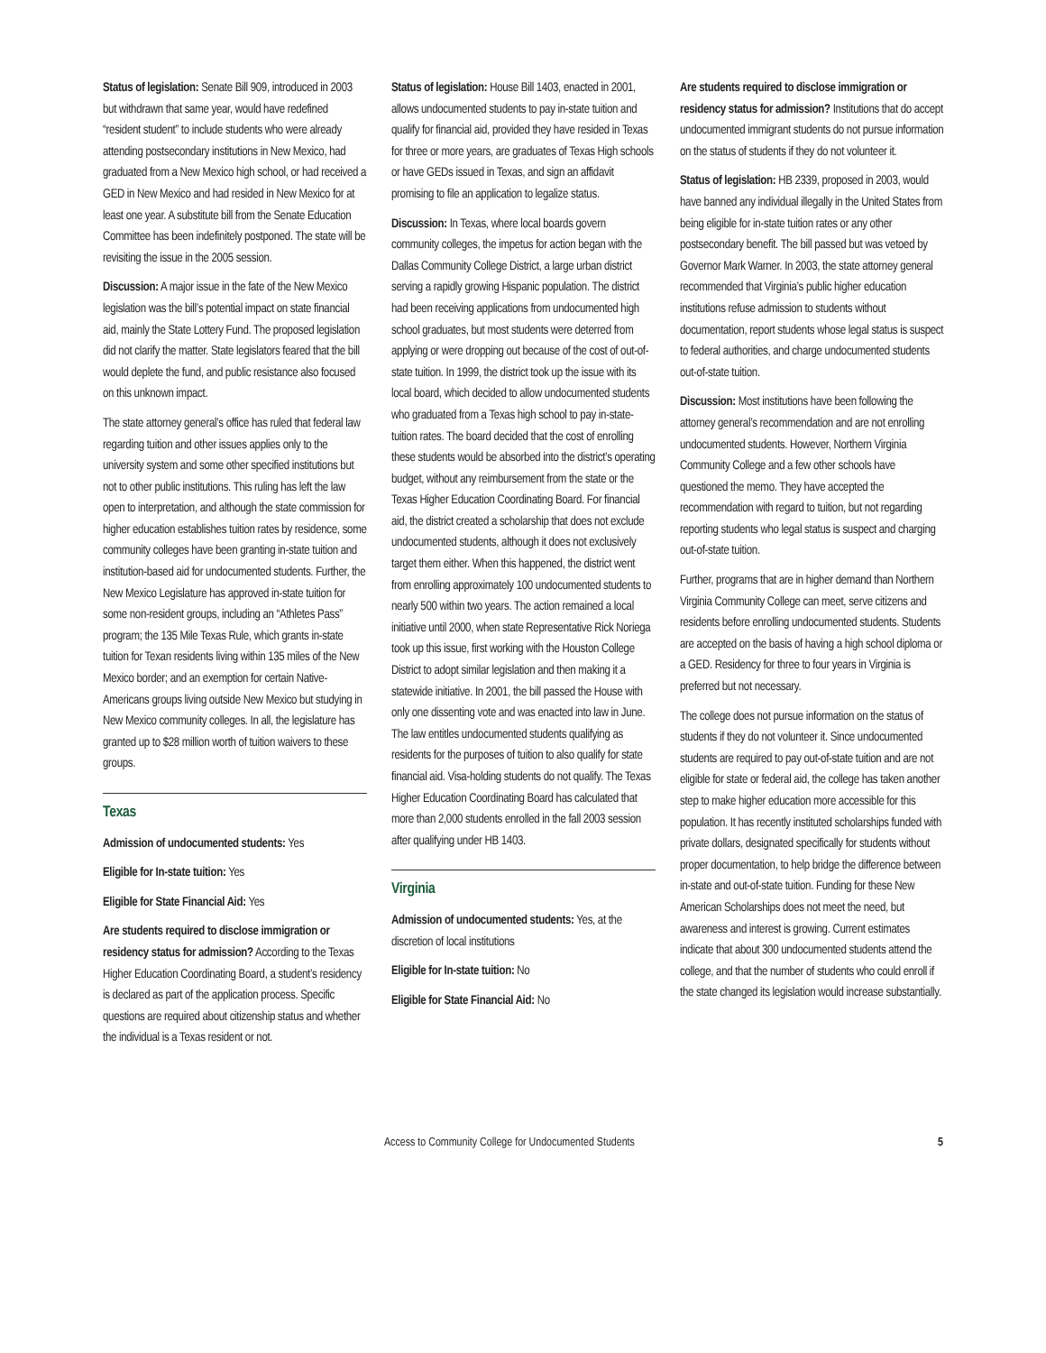Status of legislation: Senate Bill 909, introduced in 2003 but withdrawn that same year, would have redefined “resident student” to include students who were already attending postsecondary institutions in New Mexico, had graduated from a New Mexico high school, or had received a GED in New Mexico and had resided in New Mexico for at least one year. A substitute bill from the Senate Education Committee has been indefinitely postponed. The state will be revisiting the issue in the 2005 session.
Discussion: A major issue in the fate of the New Mexico legislation was the bill’s potential impact on state financial aid, mainly the State Lottery Fund. The proposed legislation did not clarify the matter. State legislators feared that the bill would deplete the fund, and public resistance also focused on this unknown impact.
The state attorney general’s office has ruled that federal law regarding tuition and other issues applies only to the university system and some other specified institutions but not to other public institutions. This ruling has left the law open to interpretation, and although the state commission for higher education establishes tuition rates by residence, some community colleges have been granting in-state tuition and institution-based aid for undocumented students. Further, the New Mexico Legislature has approved in-state tuition for some non-resident groups, including an “Athletes Pass” program; the 135 Mile Texas Rule, which grants in-state tuition for Texan residents living within 135 miles of the New Mexico border; and an exemption for certain Native-Americans groups living outside New Mexico but studying in New Mexico community colleges. In all, the legislature has granted up to $28 million worth of tuition waivers to these groups.
Texas
Admission of undocumented students: Yes
Eligible for In-state tuition: Yes
Eligible for State Financial Aid: Yes
Are students required to disclose immigration or residency status for admission? According to the Texas Higher Education Coordinating Board, a student’s residency is declared as part of the application process. Specific questions are required about citizenship status and whether the individual is a Texas resident or not.
Status of legislation: House Bill 1403, enacted in 2001, allows undocumented students to pay in-state tuition and qualify for financial aid, provided they have resided in Texas for three or more years, are graduates of Texas High schools or have GEDs issued in Texas, and sign an affidavit promising to file an application to legalize status.
Discussion: In Texas, where local boards govern community colleges, the impetus for action began with the Dallas Community College District, a large urban district serving a rapidly growing Hispanic population. The district had been receiving applications from undocumented high school graduates, but most students were deterred from applying or were dropping out because of the cost of out-of-state tuition. In 1999, the district took up the issue with its local board, which decided to allow undocumented students who graduated from a Texas high school to pay in-state-tuition rates. The board decided that the cost of enrolling these students would be absorbed into the district’s operating budget, without any reimbursement from the state or the Texas Higher Education Coordinating Board. For financial aid, the district created a scholarship that does not exclude undocumented students, although it does not exclusively target them either. When this happened, the district went from enrolling approximately 100 undocumented students to nearly 500 within two years. The action remained a local initiative until 2000, when state Representative Rick Noriega took up this issue, first working with the Houston College District to adopt similar legislation and then making it a statewide initiative. In 2001, the bill passed the House with only one dissenting vote and was enacted into law in June. The law entitles undocumented students qualifying as residents for the purposes of tuition to also qualify for state financial aid. Visa-holding students do not qualify. The Texas Higher Education Coordinating Board has calculated that more than 2,000 students enrolled in the fall 2003 session after qualifying under HB 1403.
Virginia
Admission of undocumented students: Yes, at the discretion of local institutions
Eligible for In-state tuition: No
Eligible for State Financial Aid: No
Are students required to disclose immigration or residency status for admission? Institutions that do accept undocumented immigrant students do not pursue information on the status of students if they do not volunteer it.
Status of legislation: HB 2339, proposed in 2003, would have banned any individual illegally in the United States from being eligible for in-state tuition rates or any other postsecondary benefit. The bill passed but was vetoed by Governor Mark Warner. In 2003, the state attorney general recommended that Virginia’s public higher education institutions refuse admission to students without documentation, report students whose legal status is suspect to federal authorities, and charge undocumented students out-of-state tuition.
Discussion: Most institutions have been following the attorney general’s recommendation and are not enrolling undocumented students. However, Northern Virginia Community College and a few other schools have questioned the memo. They have accepted the recommendation with regard to tuition, but not regarding reporting students who legal status is suspect and charging out-of-state tuition.
Further, programs that are in higher demand than Northern Virginia Community College can meet, serve citizens and residents before enrolling undocumented students. Students are accepted on the basis of having a high school diploma or a GED. Residency for three to four years in Virginia is preferred but not necessary.
The college does not pursue information on the status of students if they do not volunteer it. Since undocumented students are required to pay out-of-state tuition and are not eligible for state or federal aid, the college has taken another step to make higher education more accessible for this population. It has recently instituted scholarships funded with private dollars, designated specifically for students without proper documentation, to help bridge the difference between in-state and out-of-state tuition. Funding for these New American Scholarships does not meet the need, but awareness and interest is growing. Current estimates indicate that about 300 undocumented students attend the college, and that the number of students who could enroll if the state changed its legislation would increase substantially.
Access to Community College for Undocumented Students 5